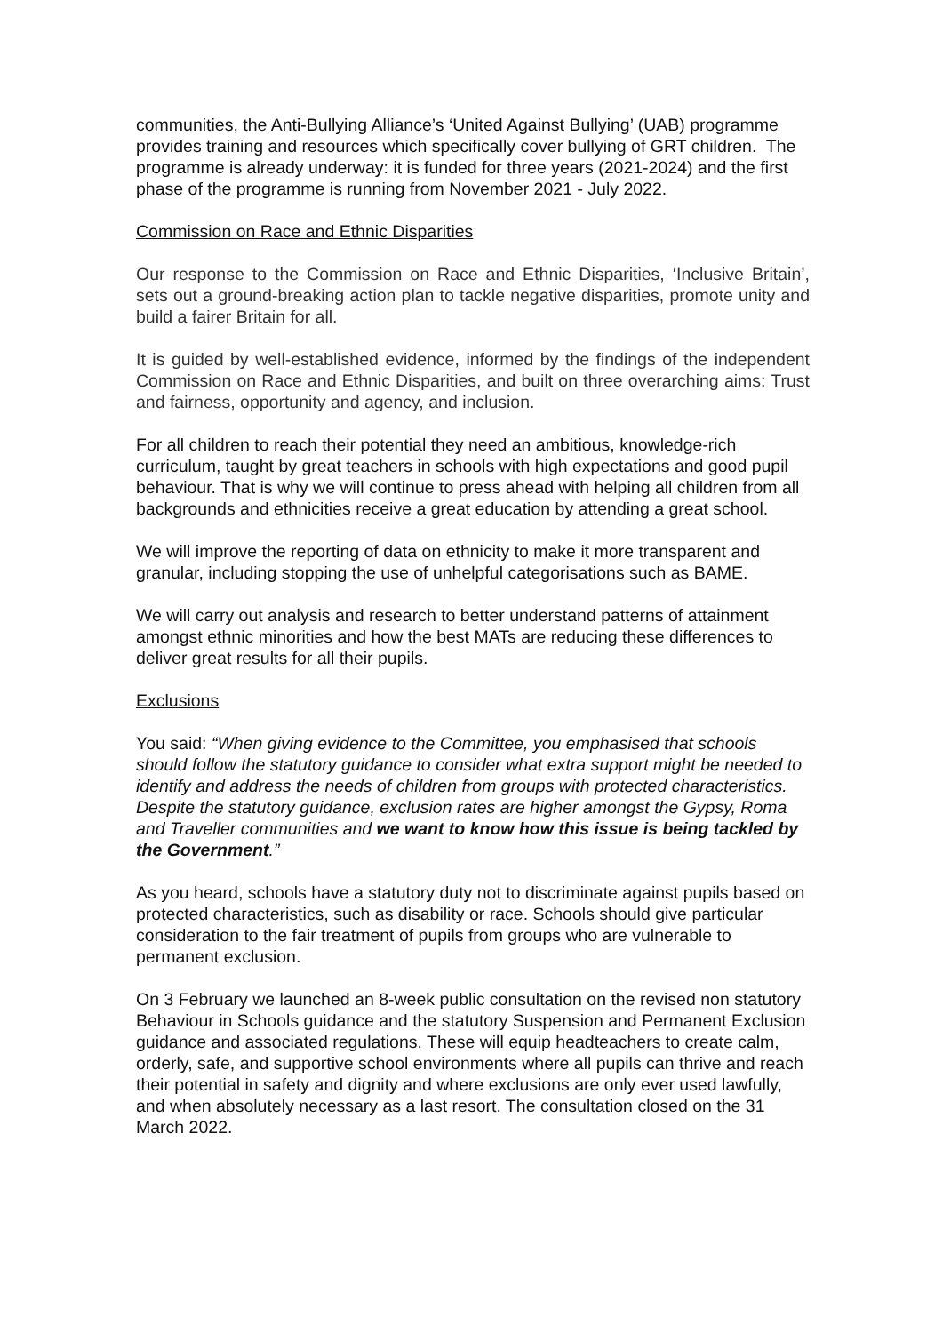communities, the Anti-Bullying Alliance’s ‘United Against Bullying’ (UAB) programme provides training and resources which specifically cover bullying of GRT children. The programme is already underway: it is funded for three years (2021-2024) and the first phase of the programme is running from November 2021 - July 2022.
Commission on Race and Ethnic Disparities
Our response to the Commission on Race and Ethnic Disparities, ‘Inclusive Britain’, sets out a ground-breaking action plan to tackle negative disparities, promote unity and build a fairer Britain for all.
It is guided by well-established evidence, informed by the findings of the independent Commission on Race and Ethnic Disparities, and built on three overarching aims: Trust and fairness, opportunity and agency, and inclusion.
For all children to reach their potential they need an ambitious, knowledge-rich curriculum, taught by great teachers in schools with high expectations and good pupil behaviour. That is why we will continue to press ahead with helping all children from all backgrounds and ethnicities receive a great education by attending a great school.
We will improve the reporting of data on ethnicity to make it more transparent and granular, including stopping the use of unhelpful categorisations such as BAME.
We will carry out analysis and research to better understand patterns of attainment amongst ethnic minorities and how the best MATs are reducing these differences to deliver great results for all their pupils.
Exclusions
You said: “When giving evidence to the Committee, you emphasised that schools should follow the statutory guidance to consider what extra support might be needed to identify and address the needs of children from groups with protected characteristics. Despite the statutory guidance, exclusion rates are higher amongst the Gypsy, Roma and Traveller communities and we want to know how this issue is being tackled by the Government.”
As you heard, schools have a statutory duty not to discriminate against pupils based on protected characteristics, such as disability or race. Schools should give particular consideration to the fair treatment of pupils from groups who are vulnerable to permanent exclusion.
On 3 February we launched an 8-week public consultation on the revised non statutory Behaviour in Schools guidance and the statutory Suspension and Permanent Exclusion guidance and associated regulations. These will equip headteachers to create calm, orderly, safe, and supportive school environments where all pupils can thrive and reach their potential in safety and dignity and where exclusions are only ever used lawfully, and when absolutely necessary as a last resort. The consultation closed on the 31 March 2022.